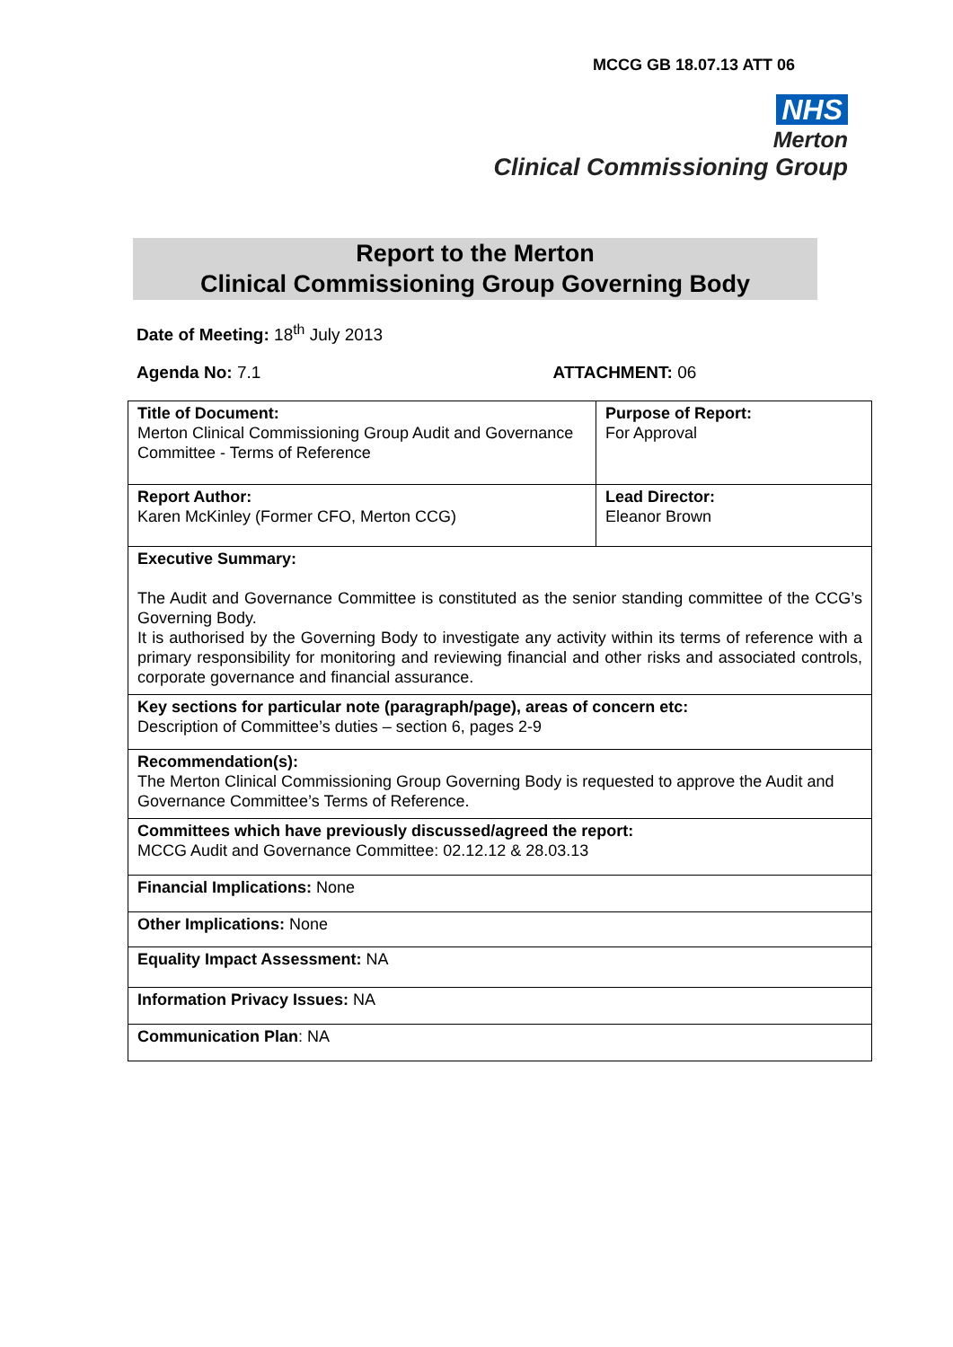MCCG GB 18.07.13 ATT 06
NHS
Merton
Clinical Commissioning Group
Report to the Merton
Clinical Commissioning Group Governing Body
Date of Meeting: 18<sup>th</sup> July 2013
Agenda No: 7.1 ATTACHMENT: 06
| Title of Document: Merton Clinical Commissioning Group Audit and Governance Committee - Terms of Reference | Purpose of Report: For Approval |
| Report Author: Karen McKinley (Former CFO, Merton CCG) | Lead Director: Eleanor Brown |
| Executive Summary: The Audit and Governance Committee is constituted as the senior standing committee of the CCG’s Governing Body. It is authorised by the Governing Body to investigate any activity within its terms of reference with a primary responsibility for monitoring and reviewing financial and other risks and associated controls, corporate governance and financial assurance. | |
| Key sections for particular note (paragraph/page), areas of concern etc: Description of Committee’s duties – section 6, pages 2-9 | |
| Recommendation(s): The Merton Clinical Commissioning Group Governing Body is requested to approve the Audit and Governance Committee’s Terms of Reference. | |
| Committees which have previously discussed/agreed the report: MCCG Audit and Governance Committee: 02.12.12 & 28.03.13 | |
| Financial Implications: None | |
| Other Implications: None | |
| Equality Impact Assessment: NA | |
| Information Privacy Issues: NA | |
| Communication Plan : NA | |